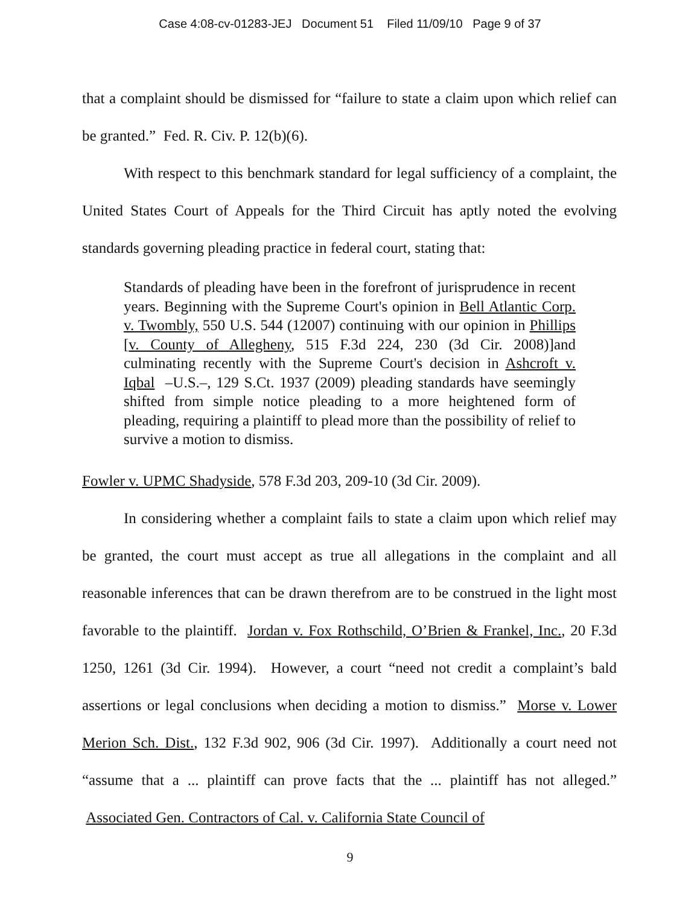Case 4:08-cv-01283-JEJ Document 51 Filed 11/09/10 Page 9 of 37
that a complaint should be dismissed for “failure to state a claim upon which relief can be granted.” Fed. R. Civ. P. 12(b)(6).
With respect to this benchmark standard for legal sufficiency of a complaint, the United States Court of Appeals for the Third Circuit has aptly noted the evolving standards governing pleading practice in federal court, stating that:
Standards of pleading have been in the forefront of jurisprudence in recent years. Beginning with the Supreme Court's opinion in Bell Atlantic Corp. v. Twombly, 550 U.S. 544 (12007) continuing with our opinion in Phillips [v. County of Allegheny, 515 F.3d 224, 230 (3d Cir. 2008)]and culminating recently with the Supreme Court's decision in Ashcroft v. Iqbal –U.S.–, 129 S.Ct. 1937 (2009) pleading standards have seemingly shifted from simple notice pleading to a more heightened form of pleading, requiring a plaintiff to plead more than the possibility of relief to survive a motion to dismiss.
Fowler v. UPMC Shadyside, 578 F.3d 203, 209-10 (3d Cir. 2009).
In considering whether a complaint fails to state a claim upon which relief may be granted, the court must accept as true all allegations in the complaint and all reasonable inferences that can be drawn therefrom are to be construed in the light most favorable to the plaintiff. Jordan v. Fox Rothschild, O’Brien & Frankel, Inc., 20 F.3d 1250, 1261 (3d Cir. 1994). However, a court “need not credit a complaint’s bald assertions or legal conclusions when deciding a motion to dismiss.” Morse v. Lower Merion Sch. Dist., 132 F.3d 902, 906 (3d Cir. 1997). Additionally a court need not “assume that a ... plaintiff can prove facts that the ... plaintiff has not alleged.” Associated Gen. Contractors of Cal. v. California State Council of
9